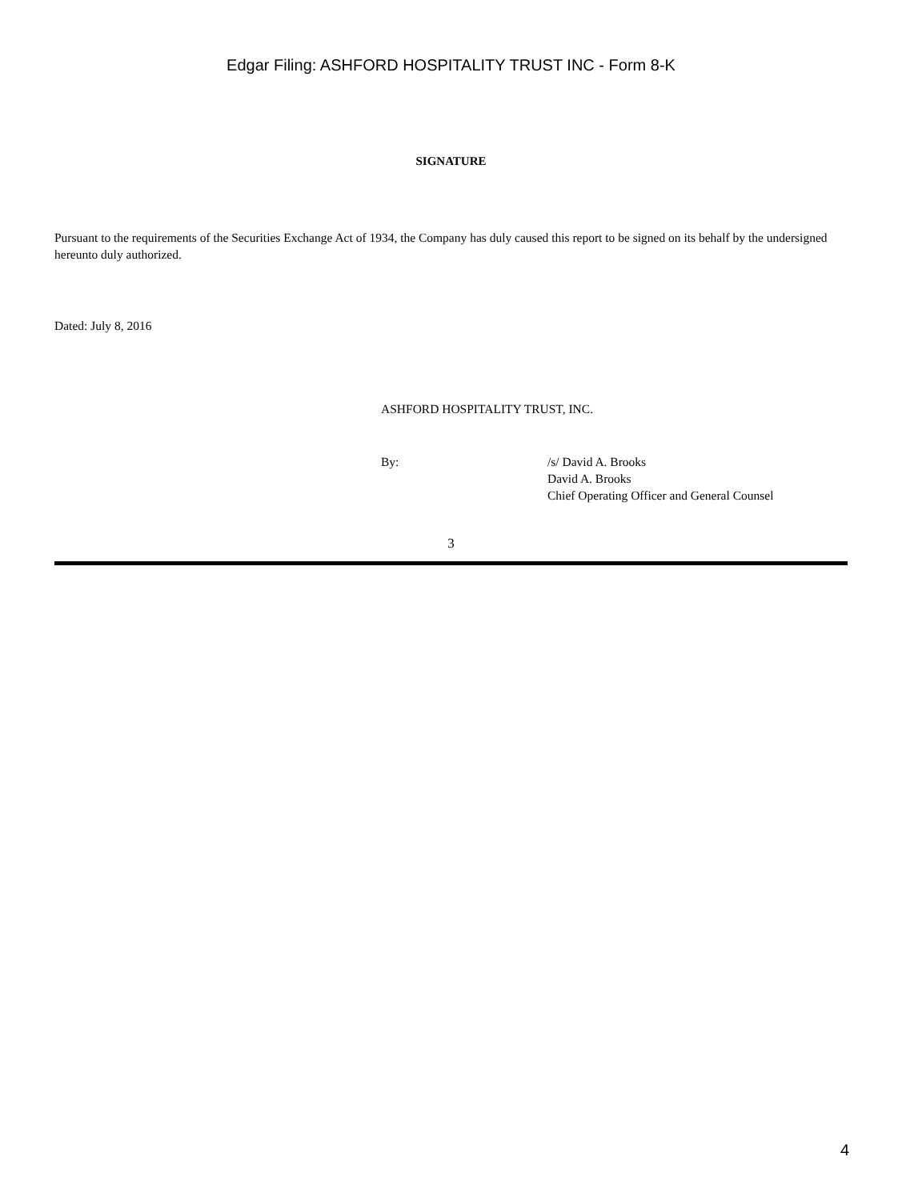Edgar Filing: ASHFORD HOSPITALITY TRUST INC - Form 8-K
SIGNATURE
Pursuant to the requirements of the Securities Exchange Act of 1934, the Company has duly caused this report to be signed on its behalf by the undersigned hereunto duly authorized.
Dated: July 8, 2016
ASHFORD HOSPITALITY TRUST, INC.
By: /s/ David A. Brooks
David A. Brooks
Chief Operating Officer and General Counsel
3
4